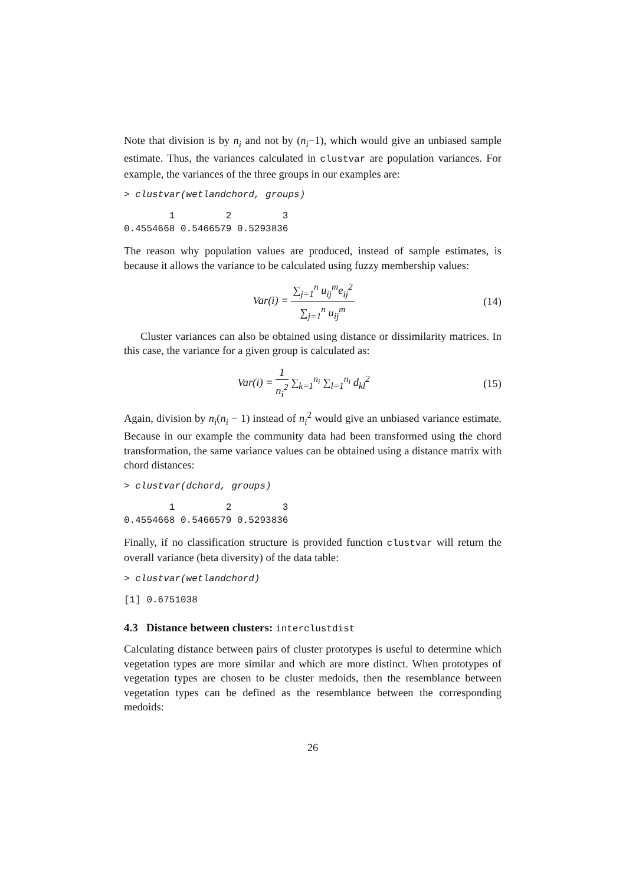Note that division is by n<sub>i</sub> and not by (n<sub>i</sub>−1), which would give an unbiased sample estimate. Thus, the variances calculated in clustvar are population variances. For example, the variances of the three groups in our examples are:
> clustvar(wetlandchord, groups)
        1         2         3
0.4554668 0.5466579 0.5293836
The reason why population values are produced, instead of sample estimates, is because it allows the variance to be calculated using fuzzy membership values:
Var(i) = ∑<sub>j=1</sub><sup>n</sup> u<sub>ij</sub><sup>m</sup>e<sub>ij</sub><sup>2</sup> ∑<sub>j=1</sub><sup>n</sup> u<sub>ij</sub><sup>m</sup>
(14)
Cluster variances can also be obtained using distance or dissimilarity matrices. In this case, the variance for a given group is calculated as:
Var(i) = 1 n<sub>i</sub><sup>2</sup> ∑<sub>k=1</sub><sup>n<sub>i</sub></sup> ∑<sub>l=1</sub><sup>n<sub>i</sub></sup> d<sub>kl</sub><sup>2</sup>
(15)
Again, division by n<sub>i</sub>(n<sub>i</sub> − 1) instead of n<sub>i</sub><sup>2</sup> would give an unbiased variance estimate. Because in our example the community data had been transformed using the chord transformation, the same variance values can be obtained using a distance matrix with chord distances:
> clustvar(dchord, groups)
        1         2         3
0.4554668 0.5466579 0.5293836
Finally, if no classification structure is provided function clustvar will return the overall variance (beta diversity) of the data table:
> clustvar(wetlandchord)
[1] 0.6751038
4.3 Distance between clusters: interclustdist
Calculating distance between pairs of cluster prototypes is useful to determine which vegetation types are more similar and which are more distinct. When prototypes of vegetation types are chosen to be cluster medoids, then the resemblance between vegetation types can be defined as the resemblance between the corresponding medoids:
26